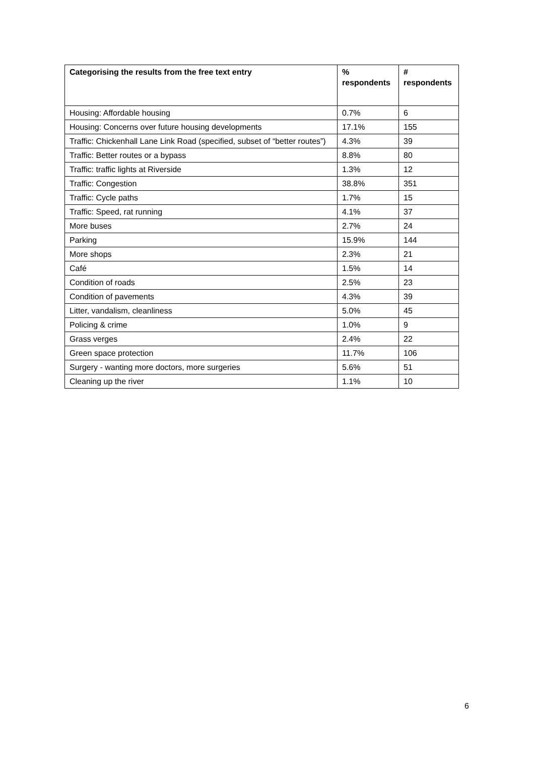| Categorising the results from the free text entry | % respondents | # respondents |
| --- | --- | --- |
| Housing: Affordable housing | 0.7% | 6 |
| Housing: Concerns over future housing developments | 17.1% | 155 |
| Traffic: Chickenhall Lane Link Road (specified, subset of “better routes”) | 4.3% | 39 |
| Traffic: Better routes or a bypass | 8.8% | 80 |
| Traffic: traffic lights at Riverside | 1.3% | 12 |
| Traffic: Congestion | 38.8% | 351 |
| Traffic: Cycle paths | 1.7% | 15 |
| Traffic: Speed, rat running | 4.1% | 37 |
| More buses | 2.7% | 24 |
| Parking | 15.9% | 144 |
| More shops | 2.3% | 21 |
| Café | 1.5% | 14 |
| Condition of roads | 2.5% | 23 |
| Condition of pavements | 4.3% | 39 |
| Litter, vandalism, cleanliness | 5.0% | 45 |
| Policing & crime | 1.0% | 9 |
| Grass verges | 2.4% | 22 |
| Green space protection | 11.7% | 106 |
| Surgery - wanting more doctors, more surgeries | 5.6% | 51 |
| Cleaning up the river | 1.1% | 10 |
6